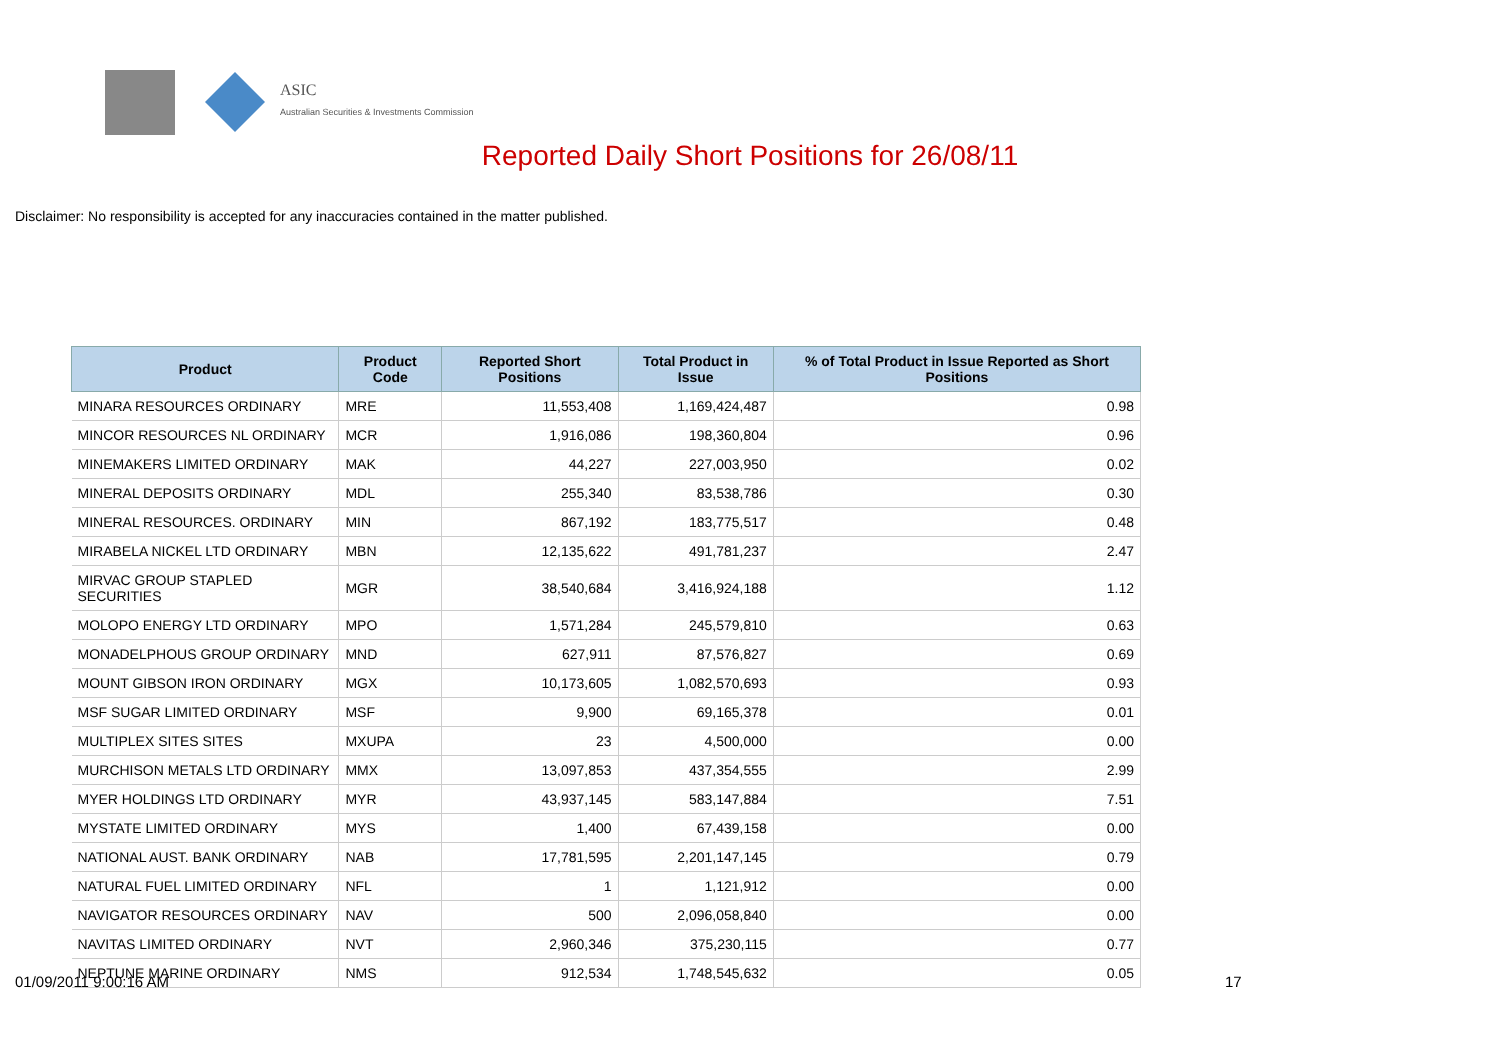ASIC
Australian Securities & Investments Commission
Reported Daily Short Positions for 26/08/11
Disclaimer: No responsibility is accepted for any inaccuracies contained in the matter published.
| Product | Product Code | Reported Short Positions | Total Product in Issue | % of Total Product in Issue Reported as Short Positions |
| --- | --- | --- | --- | --- |
| MINARA RESOURCES ORDINARY | MRE | 11,553,408 | 1,169,424,487 | 0.98 |
| MINCOR RESOURCES NL ORDINARY | MCR | 1,916,086 | 198,360,804 | 0.96 |
| MINEMAKERS LIMITED ORDINARY | MAK | 44,227 | 227,003,950 | 0.02 |
| MINERAL DEPOSITS ORDINARY | MDL | 255,340 | 83,538,786 | 0.30 |
| MINERAL RESOURCES. ORDINARY | MIN | 867,192 | 183,775,517 | 0.48 |
| MIRABELA NICKEL LTD ORDINARY | MBN | 12,135,622 | 491,781,237 | 2.47 |
| MIRVAC GROUP STAPLED SECURITIES | MGR | 38,540,684 | 3,416,924,188 | 1.12 |
| MOLOPO ENERGY LTD ORDINARY | MPO | 1,571,284 | 245,579,810 | 0.63 |
| MONADELPHOUS GROUP ORDINARY | MND | 627,911 | 87,576,827 | 0.69 |
| MOUNT GIBSON IRON ORDINARY | MGX | 10,173,605 | 1,082,570,693 | 0.93 |
| MSF SUGAR LIMITED ORDINARY | MSF | 9,900 | 69,165,378 | 0.01 |
| MULTIPLEX SITES SITES | MXUPA | 23 | 4,500,000 | 0.00 |
| MURCHISON METALS LTD ORDINARY | MMX | 13,097,853 | 437,354,555 | 2.99 |
| MYER HOLDINGS LTD ORDINARY | MYR | 43,937,145 | 583,147,884 | 7.51 |
| MYSTATE LIMITED ORDINARY | MYS | 1,400 | 67,439,158 | 0.00 |
| NATIONAL AUST. BANK ORDINARY | NAB | 17,781,595 | 2,201,147,145 | 0.79 |
| NATURAL FUEL LIMITED ORDINARY | NFL | 1 | 1,121,912 | 0.00 |
| NAVIGATOR RESOURCES ORDINARY | NAV | 500 | 2,096,058,840 | 0.00 |
| NAVITAS LIMITED ORDINARY | NVT | 2,960,346 | 375,230,115 | 0.77 |
| NEPTUNE MARINE ORDINARY | NMS | 912,534 | 1,748,545,632 | 0.05 |
01/09/2011 9:00:16 AM 17